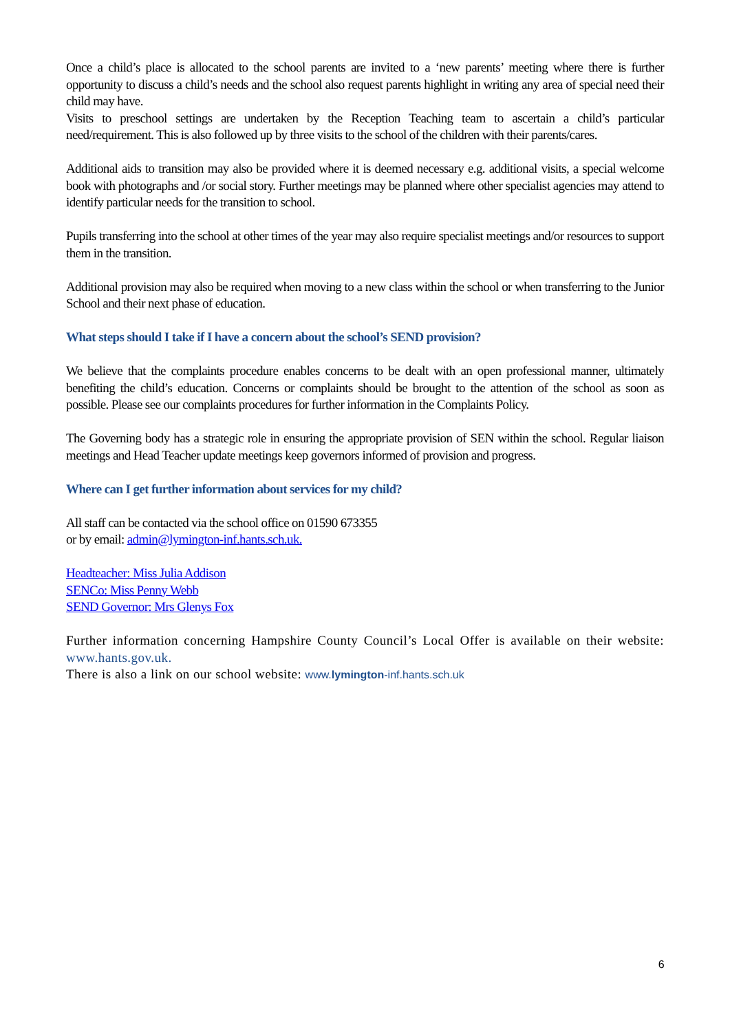Once a child’s place is allocated to the school parents are invited to a ‘new parents’ meeting where there is further opportunity to discuss a child’s needs and the school also request parents highlight in writing any area of special need their child may have.
Visits to preschool settings are undertaken by the Reception Teaching team to ascertain a child’s particular need/requirement. This is also followed up by three visits to the school of the children with their parents/cares.
Additional aids to transition may also be provided where it is deemed necessary e.g. additional visits, a special welcome book with photographs and /or social story. Further meetings may be planned where other specialist agencies may attend to identify particular needs for the transition to school.
Pupils transferring into the school at other times of the year may also require specialist meetings and/or resources to support them in the transition.
Additional provision may also be required when moving to a new class within the school or when transferring to the Junior School and their next phase of education.
What steps should I take if I have a concern about the school’s SEND provision?
We believe that the complaints procedure enables concerns to be dealt with an open professional manner, ultimately benefiting the child’s education. Concerns or complaints should be brought to the attention of the school as soon as possible. Please see our complaints procedures for further information in the Complaints Policy.
The Governing body has a strategic role in ensuring the appropriate provision of SEN within the school. Regular liaison meetings and Head Teacher update meetings keep governors informed of provision and progress.
Where can I get further information about services for my child?
All staff can be contacted via the school office on 01590 673355
or by email: admin@lymington-inf.hants.sch.uk.
Headteacher: Miss Julia Addison
SENCo: Miss Penny Webb
SEND Governor: Mrs Glenys Fox
Further information concerning Hampshire County Council’s Local Offer is available on their website: www.hants.gov.uk.
There is also a link on our school website: www.lymington-inf.hants.sch.uk
6